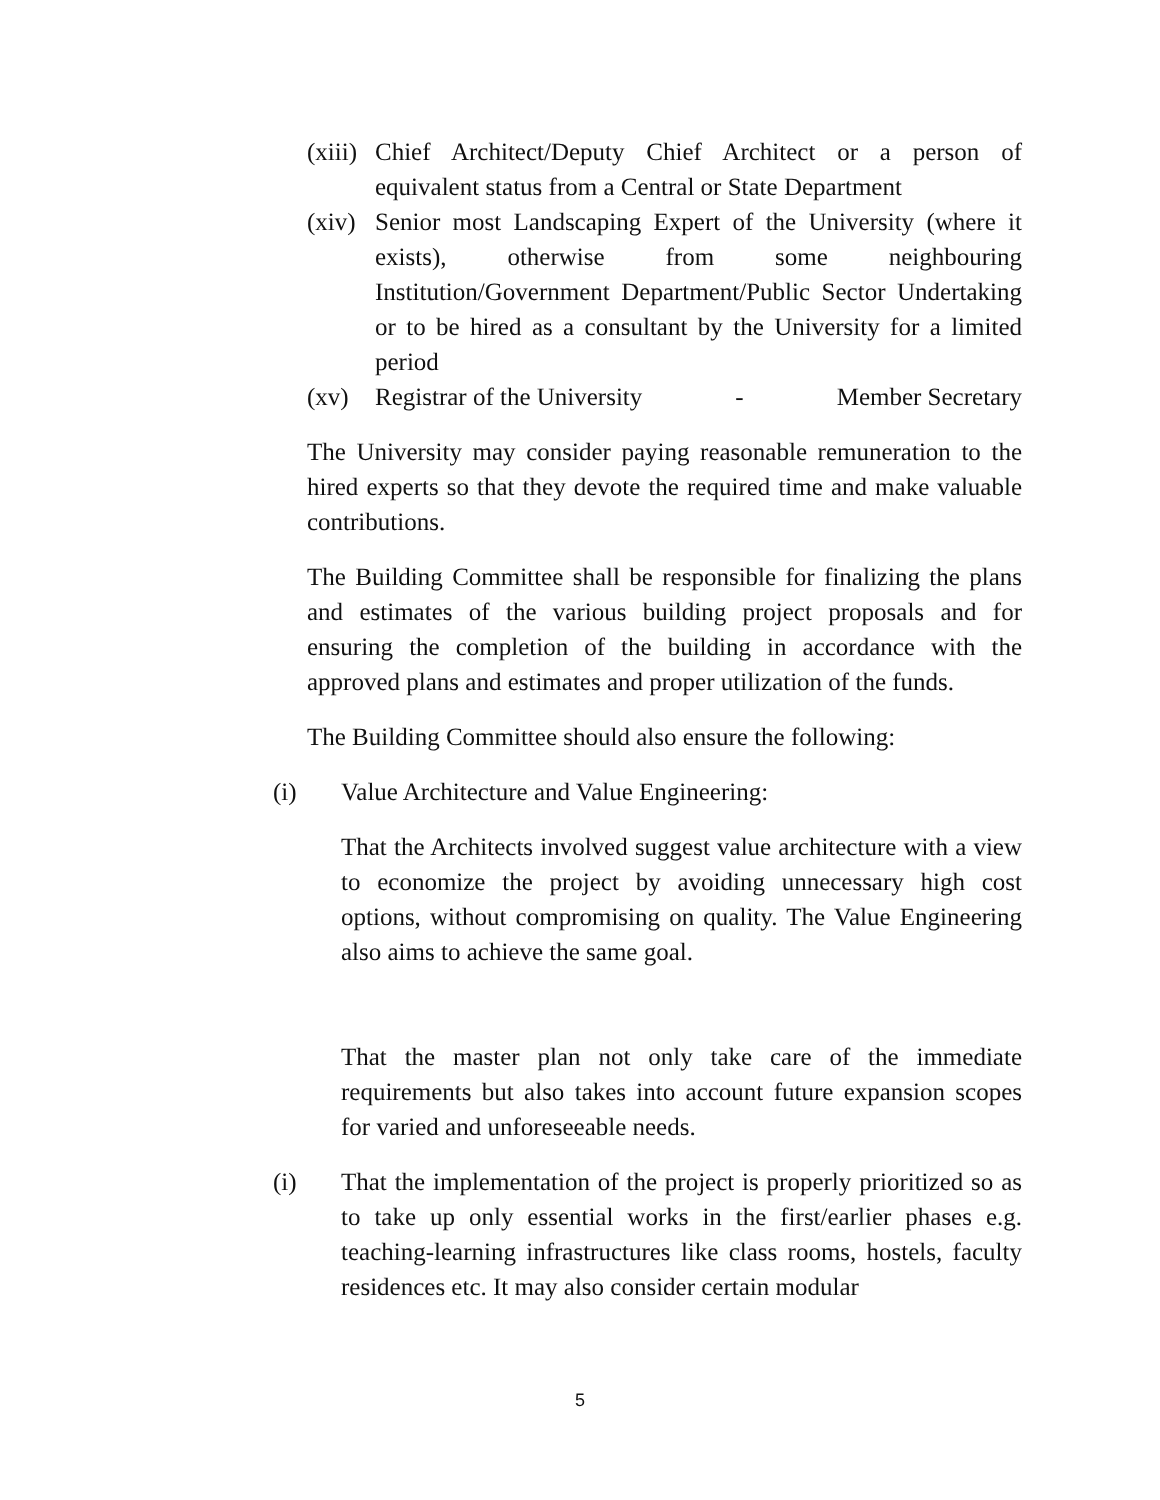(xiii) Chief Architect/Deputy Chief Architect or a person of equivalent status from a Central or State Department
(xiv) Senior most Landscaping Expert of the University (where it exists), otherwise from some neighbouring Institution/Government Department/Public Sector Undertaking or to be hired as a consultant by the University for a limited period
(xv) Registrar of the University - Member Secretary
The University may consider paying reasonable remuneration to the hired experts so that they devote the required time and make valuable contributions.
The Building Committee shall be responsible for finalizing the plans and estimates of the various building project proposals and for ensuring the completion of the building in accordance with the approved plans and estimates and proper utilization of the funds.
The Building Committee should also ensure the following:
(i) Value Architecture and Value Engineering:
That the Architects involved suggest value architecture with a view to economize the project by avoiding unnecessary high cost options, without compromising on quality. The Value Engineering also aims to achieve the same goal.
That the master plan not only take care of the immediate requirements but also takes into account future expansion scopes for varied and unforeseeable needs.
(i) That the implementation of the project is properly prioritized so as to take up only essential works in the first/earlier phases e.g. teaching-learning infrastructures like class rooms, hostels, faculty residences etc. It may also consider certain modular
5